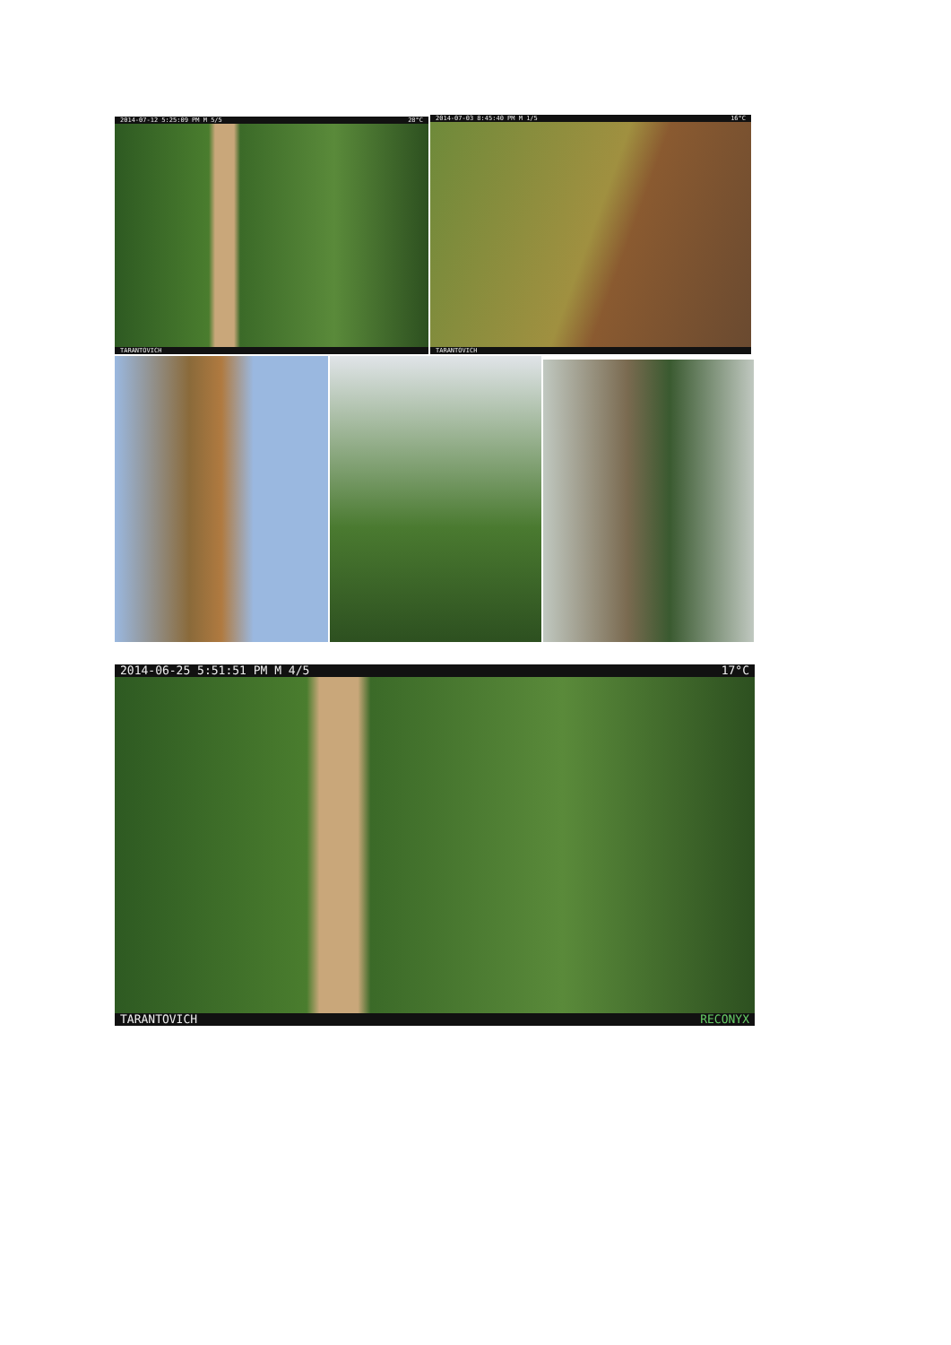2014-07-12 5:25:09 PM M 5/5 28°C
TARANTOVICH
2014-07-03 8:45:40 PM M 1/5 16°C
TARANTOVICH
2014-06-25 5:51:51 PM M 4/5 17°C
TARANTOVICH RECONYX